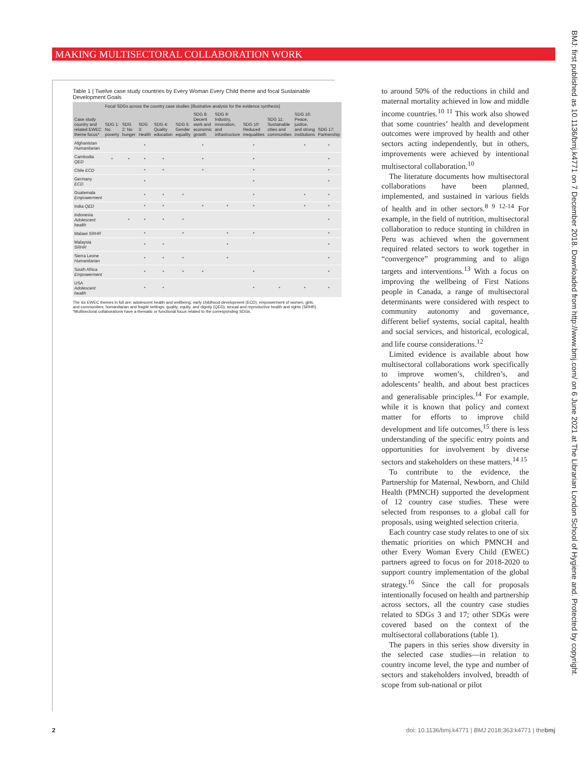MAKING MULTISECTORAL COLLABORATION WORK
Table 1 | Twelve case study countries by Every Woman Every Child theme and focal Sustainable Development Goals
| Case study country and related EWEC theme focus* | Focal SDGs across the country case studies (illustrative analysis for the evidence synthesis) | | | | | | | | | | |
| --- | --- | --- | --- | --- | --- | --- | --- | --- | --- | --- | --- |
| | SDG 1: No poverty | SDG 2: No hunger | SDG 3: Health | SDG 4: Quality education | SDG 5: Gender equality | SDG 8: Decent work and economic growth | SDG 9: Industry, innovation, and infrastructure | SDG 10: Reduced inequalities | SDG 11: Sustainable cities and communities | SDG 16: Peace, justice, and strong institutions | SDG 17: Partnership |
| Afghanistan Humanitarian | | | * | | | * | | * | | * | * |
| Cambodia QED | * | * | * | * | | * | | * | | | * |
| Chile ECD | | | * | * | | * | | * | | | * |
| Germany ECD | | | * | | | | | * | | | * |
| Guatemala Empowerment | | | * | * | * | | | * | | * | * |
| India QED | | | * | * | | * | * | * | | * | * |
| Indonesia Adolescent health | | * | * | * | * | | | | | | * |
| Malawi SRHR | | | * | | * | | * | * | | | * |
| Malaysia SRHR | | | * | * | | | * | | | | * |
| Sierra Leone Humanitarian | | | * | * | * | | * | | | | * |
| South Africa Empowerment | | | * | * | * | * | | * | | | * |
| USA Adolescent health | | | * | * | | | | * | * | * | * |
The six EWEC themes in full are: adolescent health and wellbeing; early childhood development (ECD); empowerment of women, girls, and communities; humanitarian and fragile settings; quality, equity, and dignity (QED); sexual and reproductive health and rights (SRHR).
*Multisectoral collaborations have a thematic or functional focus related to the corresponding SDGs.
to around 50% of the reductions in child and maternal mortality achieved in low and middle income countries.<sup>10 11</sup> This work also showed that some countries’ health and development outcomes were improved by health and other sectors acting independently, but in others, improvements were achieved by intentional multisectoral collaboration.<sup>10</sup>
The literature documents how multisectoral collaborations have been planned, implemented, and sustained in various fields of health and in other sectors.<sup>8 9 12-14</sup> For example, in the field of nutrition, multisectoral collaboration to reduce stunting in children in Peru was achieved when the government required related sectors to work together in “convergence” programming and to align targets and interventions.<sup>13</sup> With a focus on improving the wellbeing of First Nations people in Canada, a range of multisectoral determinants were considered with respect to community autonomy and governance, different belief systems, social capital, health and social services, and historical, ecological, and life course considerations.<sup>12</sup>
Limited evidence is available about how multisectoral collaborations work specifically to improve women’s, children’s, and adolescents’ health, and about best practices and generalisable principles.<sup>14</sup> For example, while it is known that policy and context matter for efforts to improve child development and life outcomes,<sup>15</sup> there is less understanding of the specific entry points and opportunities for involvement by diverse sectors and stakeholders on these matters.<sup>14 15</sup>
To contribute to the evidence, the Partnership for Maternal, Newborn, and Child Health (PMNCH) supported the development of 12 country case studies. These were selected from responses to a global call for proposals, using weighted selection criteria.
Each country case study relates to one of six thematic priorities on which PMNCH and other Every Woman Every Child (EWEC) partners agreed to focus on for 2018-2020 to support country implementation of the global strategy.<sup>16</sup> Since the call for proposals intentionally focused on health and partnership across sectors, all the country case studies related to SDGs 3 and 17; other SDGs were covered based on the context of the multisectoral collaborations (table 1).
The papers in this series show diversity in the selected case studies—in relation to country income level, the type and number of sectors and stakeholders involved, breadth of scope from sub-national or pilot
2 doi: 10.1136/bmj.k4771 | BMJ 2018;363:k4771 | thebmj
BMJ: first published as 10.1136/bmj.k4771 on 7 December 2018. Downloaded from http://www.bmj.com/ on 6 June 2021 at The Librarian London School of Hygiene and. Protected by copyright.